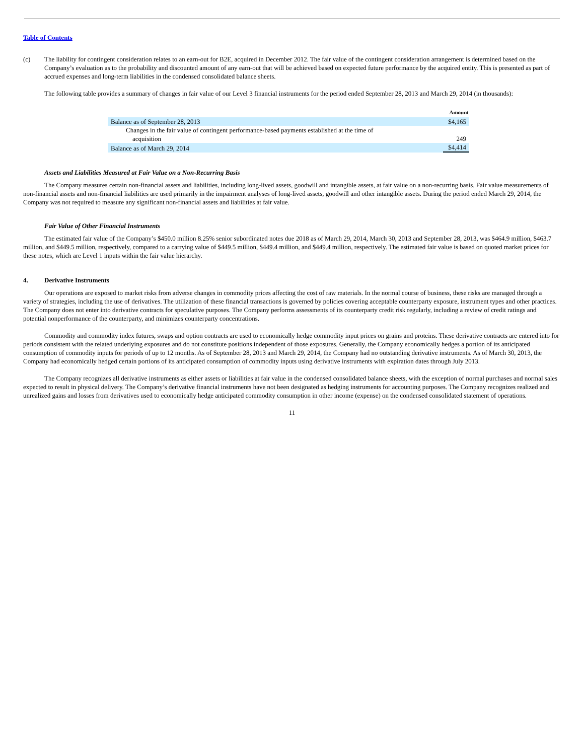Table of Contents
(c) The liability for contingent consideration relates to an earn-out for B2E, acquired in December 2012. The fair value of the contingent consideration arrangement is determined based on the Company’s evaluation as to the probability and discounted amount of any earn-out that will be achieved based on expected future performance by the acquired entity. This is presented as part of accrued expenses and long-term liabilities in the condensed consolidated balance sheets.
The following table provides a summary of changes in fair value of our Level 3 financial instruments for the period ended September 28, 2013 and March 29, 2014 (in thousands):
| | Amount |
| Balance as of September 28, 2013 | $4,165 |
| Changes in the fair value of contingent performance-based payments established at the time of acquisition | 249 |
| Balance as of March 29, 2014 | $4,414 |
Assets and Liabilities Measured at Fair Value on a Non-Recurring Basis
The Company measures certain non-financial assets and liabilities, including long-lived assets, goodwill and intangible assets, at fair value on a non-recurring basis. Fair value measurements of non-financial assets and non-financial liabilities are used primarily in the impairment analyses of long-lived assets, goodwill and other intangible assets. During the period ended March 29, 2014, the Company was not required to measure any significant non-financial assets and liabilities at fair value.
Fair Value of Other Financial Instruments
The estimated fair value of the Company’s $450.0 million 8.25% senior subordinated notes due 2018 as of March 29, 2014, March 30, 2013 and September 28, 2013, was $464.9 million, $463.7 million, and $449.5 million, respectively, compared to a carrying value of $449.5 million, $449.4 million, and $449.4 million, respectively. The estimated fair value is based on quoted market prices for these notes, which are Level 1 inputs within the fair value hierarchy.
4. Derivative Instruments
Our operations are exposed to market risks from adverse changes in commodity prices affecting the cost of raw materials. In the normal course of business, these risks are managed through a variety of strategies, including the use of derivatives. The utilization of these financial transactions is governed by policies covering acceptable counterparty exposure, instrument types and other practices. The Company does not enter into derivative contracts for speculative purposes. The Company performs assessments of its counterparty credit risk regularly, including a review of credit ratings and potential nonperformance of the counterparty, and minimizes counterparty concentrations.
Commodity and commodity index futures, swaps and option contracts are used to economically hedge commodity input prices on grains and proteins. These derivative contracts are entered into for periods consistent with the related underlying exposures and do not constitute positions independent of those exposures. Generally, the Company economically hedges a portion of its anticipated consumption of commodity inputs for periods of up to 12 months. As of September 28, 2013 and March 29, 2014, the Company had no outstanding derivative instruments. As of March 30, 2013, the Company had economically hedged certain portions of its anticipated consumption of commodity inputs using derivative instruments with expiration dates through July 2013.
The Company recognizes all derivative instruments as either assets or liabilities at fair value in the condensed consolidated balance sheets, with the exception of normal purchases and normal sales expected to result in physical delivery. The Company’s derivative financial instruments have not been designated as hedging instruments for accounting purposes. The Company recognizes realized and unrealized gains and losses from derivatives used to economically hedge anticipated commodity consumption in other income (expense) on the condensed consolidated statement of operations.
11